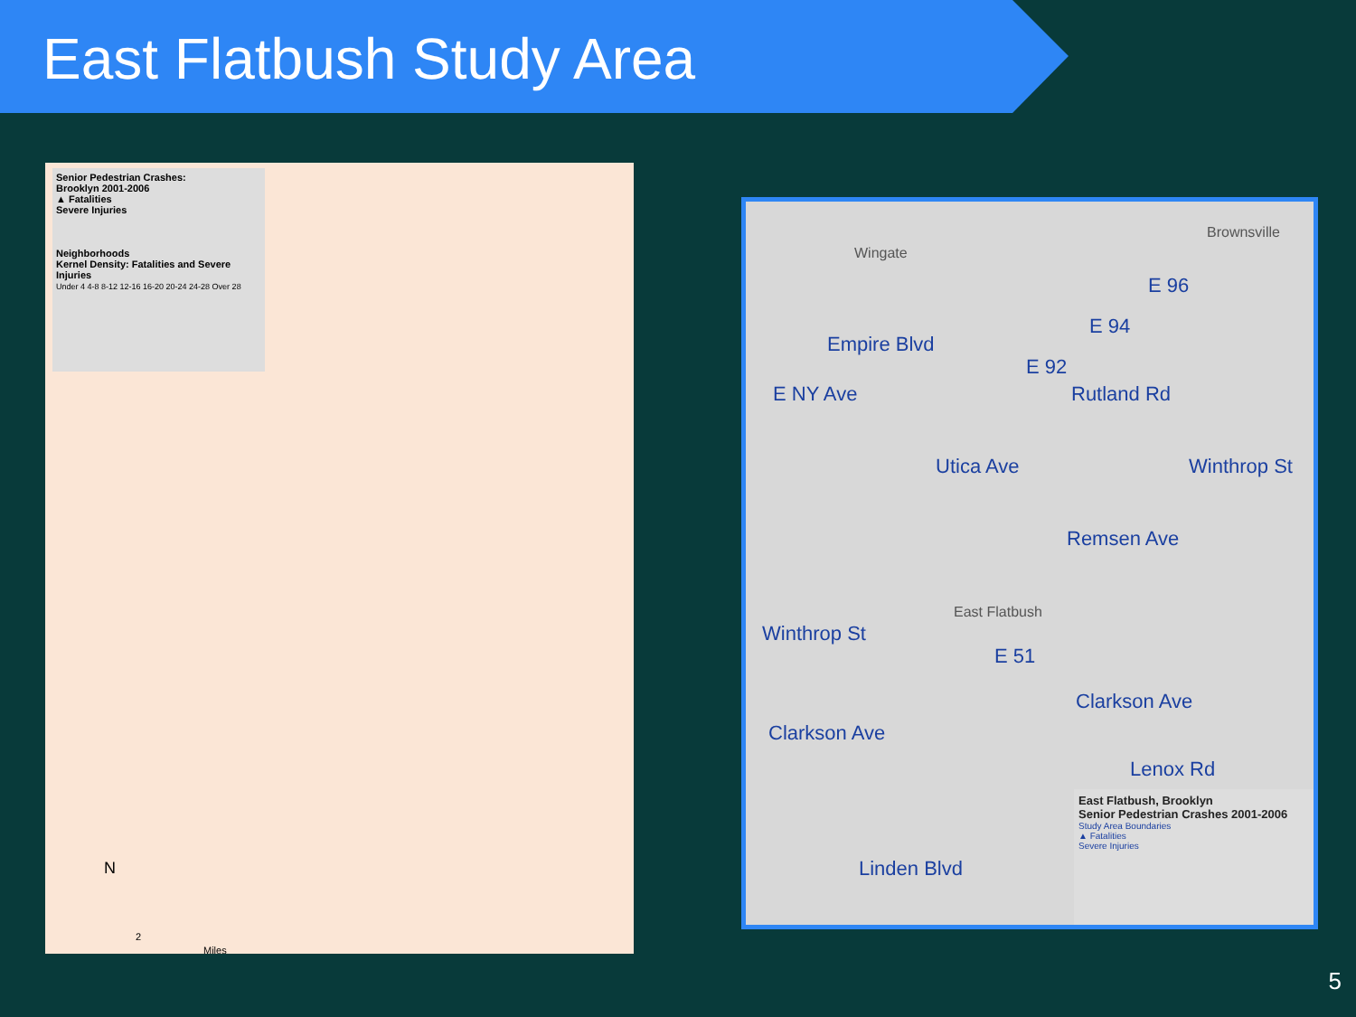East Flatbush Study Area
Senior Pedestrian Crashes:
Brooklyn 2001-2006
▲ Fatalities
Severe Injuries
Neighborhoods
Kernel Density: Fatalities and Severe Injuries
Under 4 4-8 8-12 12-16 16-20 20-24 24-28 Over 28
N
2
Miles
Wingate
Brownsville
Empire Blvd
E NY Ave
E 96
E 94
E 92
Rutland Rd
Utica Ave Winthrop St
Remsen Ave
East Flatbush
Winthrop St
E 51
Clarkson Ave
Clarkson Ave
Lenox Rd
Linden Blvd
East Flatbush, Brooklyn
Senior Pedestrian Crashes 2001-2006
Study Area Boundaries
▲ Fatalities
Severe Injuries
5